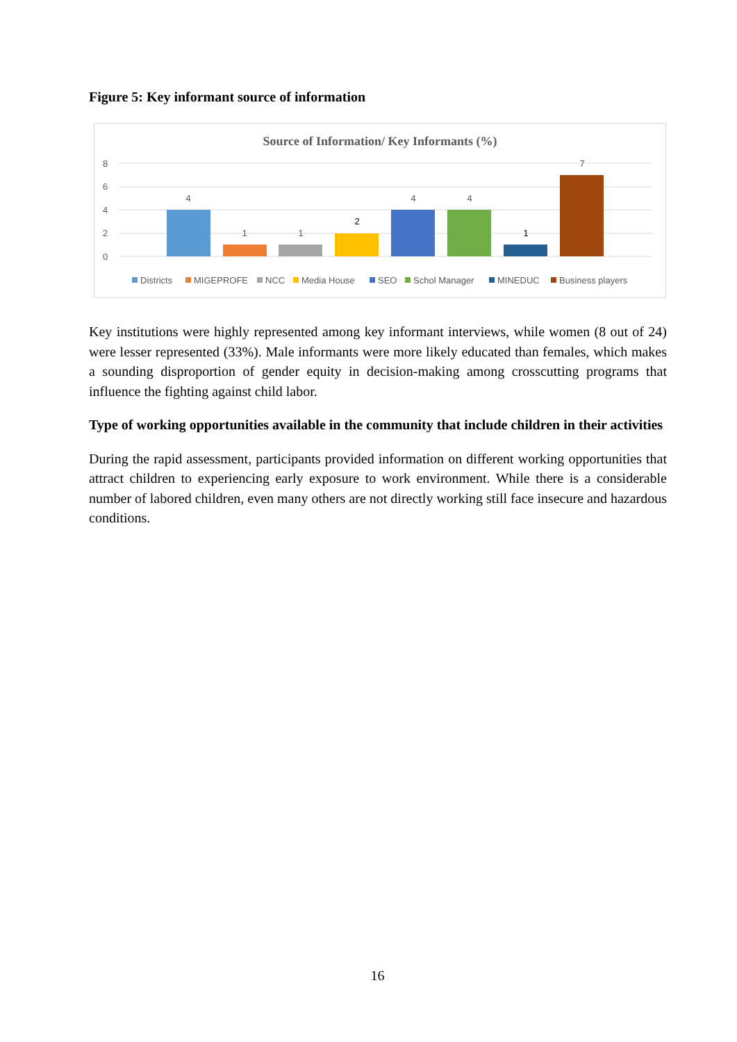Figure 5: Key informant source of information
Source of Information/ Key Informants (%)
8
6
4
2
0
4
1
1
2
4
4
1
7
Districts
MIGEPROFE
NCC
Media House
SEO
Schol Manager
MINEDUC
Business players
Key institutions were highly represented among key informant interviews, while women (8 out of 24) were lesser represented (33%). Male informants were more likely educated than females, which makes a sounding disproportion of gender equity in decision-making among crosscutting programs that influence the fighting against child labor.
Type of working opportunities available in the community that include children in their activities
During the rapid assessment, participants provided information on different working opportunities that attract children to experiencing early exposure to work environment. While there is a considerable number of labored children, even many others are not directly working still face insecure and hazardous conditions.
16